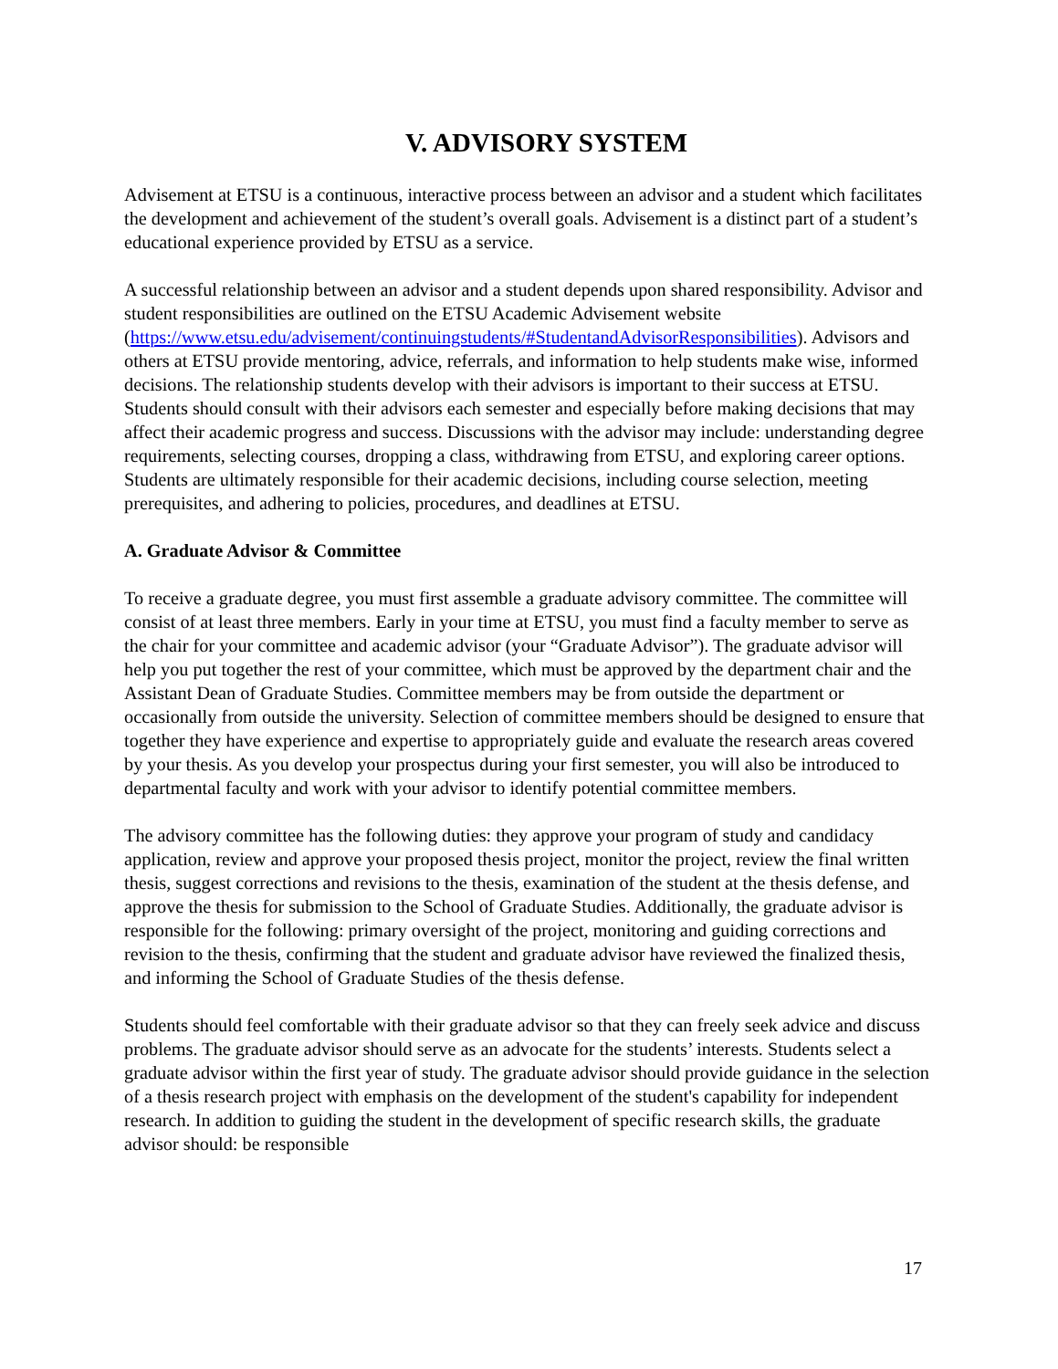V. ADVISORY SYSTEM
Advisement at ETSU is a continuous, interactive process between an advisor and a student which facilitates the development and achievement of the student’s overall goals. Advisement is a distinct part of a student’s educational experience provided by ETSU as a service.
A successful relationship between an advisor and a student depends upon shared responsibility. Advisor and student responsibilities are outlined on the ETSU Academic Advisement website (https://www.etsu.edu/advisement/continuingstudents/#StudentandAdvisorResponsibilities). Advisors and others at ETSU provide mentoring, advice, referrals, and information to help students make wise, informed decisions. The relationship students develop with their advisors is important to their success at ETSU. Students should consult with their advisors each semester and especially before making decisions that may affect their academic progress and success. Discussions with the advisor may include: understanding degree requirements, selecting courses, dropping a class, withdrawing from ETSU, and exploring career options. Students are ultimately responsible for their academic decisions, including course selection, meeting prerequisites, and adhering to policies, procedures, and deadlines at ETSU.
A. Graduate Advisor & Committee
To receive a graduate degree, you must first assemble a graduate advisory committee. The committee will consist of at least three members. Early in your time at ETSU, you must find a faculty member to serve as the chair for your committee and academic advisor (your “Graduate Advisor”). The graduate advisor will help you put together the rest of your committee, which must be approved by the department chair and the Assistant Dean of Graduate Studies. Committee members may be from outside the department or occasionally from outside the university. Selection of committee members should be designed to ensure that together they have experience and expertise to appropriately guide and evaluate the research areas covered by your thesis. As you develop your prospectus during your first semester, you will also be introduced to departmental faculty and work with your advisor to identify potential committee members.
The advisory committee has the following duties: they approve your program of study and candidacy application, review and approve your proposed thesis project, monitor the project, review the final written thesis, suggest corrections and revisions to the thesis, examination of the student at the thesis defense, and approve the thesis for submission to the School of Graduate Studies. Additionally, the graduate advisor is responsible for the following: primary oversight of the project, monitoring and guiding corrections and revision to the thesis, confirming that the student and graduate advisor have reviewed the finalized thesis, and informing the School of Graduate Studies of the thesis defense.
Students should feel comfortable with their graduate advisor so that they can freely seek advice and discuss problems. The graduate advisor should serve as an advocate for the students’ interests. Students select a graduate advisor within the first year of study. The graduate advisor should provide guidance in the selection of a thesis research project with emphasis on the development of the student's capability for independent research. In addition to guiding the student in the development of specific research skills, the graduate advisor should: be responsible
17